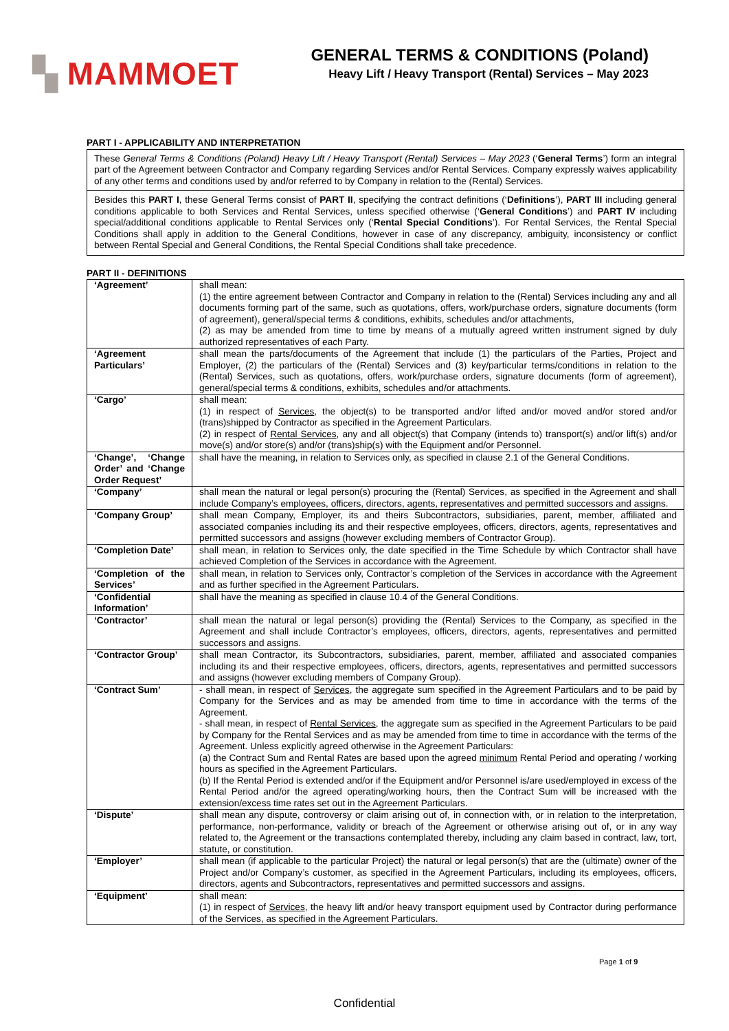▚ MAMMOET
GENERAL TERMS & CONDITIONS (Poland)
Heavy Lift / Heavy Transport (Rental) Services – May 2023
PART I - APPLICABILITY AND INTERPRETATION
These General Terms & Conditions (Poland) Heavy Lift / Heavy Transport (Rental) Services – May 2023 (‘General Terms’) form an integral part of the Agreement between Contractor and Company regarding Services and/or Rental Services. Company expressly waives applicability of any other terms and conditions used by and/or referred to by Company in relation to the (Rental) Services.
Besides this PART I, these General Terms consist of PART II, specifying the contract definitions (‘Definitions’), PART III including general conditions applicable to both Services and Rental Services, unless specified otherwise (‘General Conditions’) and PART IV including special/additional conditions applicable to Rental Services only (‘Rental Special Conditions’). For Rental Services, the Rental Special Conditions shall apply in addition to the General Conditions, however in case of any discrepancy, ambiguity, inconsistency or conflict between Rental Special and General Conditions, the Rental Special Conditions shall take precedence.
PART II - DEFINITIONS
| ‘Agreement’ | shall mean: (1) the entire agreement between Contractor and Company in relation to the (Rental) Services including any and all documents forming part of the same, such as quotations, offers, work/purchase orders, signature documents (form of agreement), general/special terms & conditions, exhibits, schedules and/or attachments, (2) as may be amended from time to time by means of a mutually agreed written instrument signed by duly authorized representatives of each Party. |
| ‘Agreement Particulars’ | shall mean the parts/documents of the Agreement that include (1) the particulars of the Parties, Project and Employer, (2) the particulars of the (Rental) Services and (3) key/particular terms/conditions in relation to the (Rental) Services, such as quotations, offers, work/purchase orders, signature documents (form of agreement), general/special terms & conditions, exhibits, schedules and/or attachments. |
| ‘Cargo’ | shall mean: (1) in respect of Services , the object(s) to be transported and/or lifted and/or moved and/or stored and/or (trans)shipped by Contractor as specified in the Agreement Particulars. (2) in respect of Rental Services , any and all object(s) that Company (intends to) transport(s) and/or lift(s) and/or move(s) and/or store(s) and/or (trans)ship(s) with the Equipment and/or Personnel. |
| ‘Change’, ‘Change Order’ and ‘Change Order Request’ | shall have the meaning, in relation to Services only, as specified in clause 2.1 of the General Conditions. |
| ‘Company’ | shall mean the natural or legal person(s) procuring the (Rental) Services, as specified in the Agreement and shall include Company’s employees, officers, directors, agents, representatives and permitted successors and assigns. |
| ‘Company Group’ | shall mean Company, Employer, its and theirs Subcontractors, subsidiaries, parent, member, affiliated and associated companies including its and their respective employees, officers, directors, agents, representatives and permitted successors and assigns (however excluding members of Contractor Group). |
| ‘Completion Date’ | shall mean, in relation to Services only, the date specified in the Time Schedule by which Contractor shall have achieved Completion of the Services in accordance with the Agreement. |
| ‘Completion of the Services’ | shall mean, in relation to Services only, Contractor’s completion of the Services in accordance with the Agreement and as further specified in the Agreement Particulars. |
| ‘Confidential Information’ | shall have the meaning as specified in clause 10.4 of the General Conditions. |
| ‘Contractor’ | shall mean the natural or legal person(s) providing the (Rental) Services to the Company, as specified in the Agreement and shall include Contractor’s employees, officers, directors, agents, representatives and permitted successors and assigns. |
| ‘Contractor Group’ | shall mean Contractor, its Subcontractors, subsidiaries, parent, member, affiliated and associated companies including its and their respective employees, officers, directors, agents, representatives and permitted successors and assigns (however excluding members of Company Group). |
| ‘Contract Sum’ | - shall mean, in respect of Services , the aggregate sum specified in the Agreement Particulars and to be paid by Company for the Services and as may be amended from time to time in accordance with the terms of the Agreement. - shall mean, in respect of Rental Services , the aggregate sum as specified in the Agreement Particulars to be paid by Company for the Rental Services and as may be amended from time to time in accordance with the terms of the Agreement. Unless explicitly agreed otherwise in the Agreement Particulars: (a) the Contract Sum and Rental Rates are based upon the agreed minimum Rental Period and operating / working hours as specified in the Agreement Particulars. (b) If the Rental Period is extended and/or if the Equipment and/or Personnel is/are used/employed in excess of the Rental Period and/or the agreed operating/working hours, then the Contract Sum will be increased with the extension/excess time rates set out in the Agreement Particulars. |
| ‘Dispute’ | shall mean any dispute, controversy or claim arising out of, in connection with, or in relation to the interpretation, performance, non-performance, validity or breach of the Agreement or otherwise arising out of, or in any way related to, the Agreement or the transactions contemplated thereby, including any claim based in contract, law, tort, statute, or constitution. |
| ‘Employer’ | shall mean (if applicable to the particular Project) the natural or legal person(s) that are the (ultimate) owner of the Project and/or Company’s customer, as specified in the Agreement Particulars, including its employees, officers, directors, agents and Subcontractors, representatives and permitted successors and assigns. |
| ‘Equipment’ | shall mean: (1) in respect of Services , the heavy lift and/or heavy transport equipment used by Contractor during performance of the Services, as specified in the Agreement Particulars. |
Page 1 of 9
Confidential